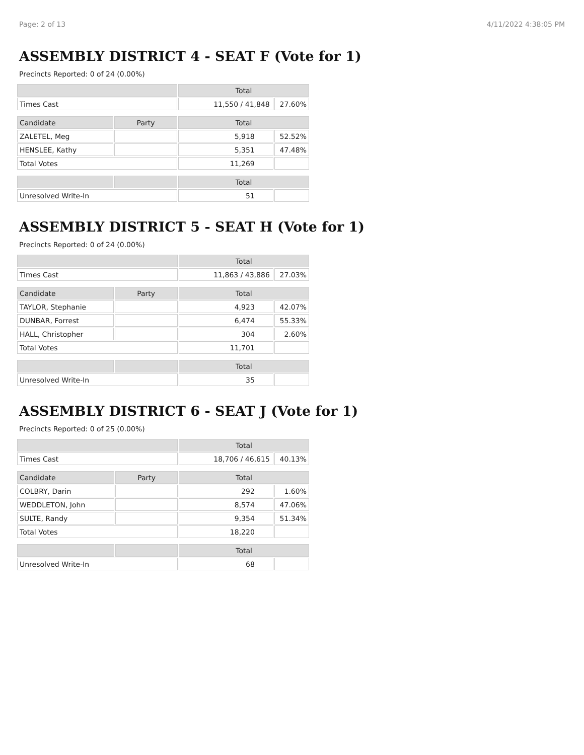Page: 2 of 13 4/11/2022 4:38:05 PM
ASSEMBLY DISTRICT 4 - SEAT F (Vote for 1)
Precincts Reported: 0 of 24 (0.00%)
| | | Total | |
| --- | --- | --- | --- |
| Times Cast | | 11,550 / 41,848 | 27.60% |
| Candidate | Party | Total | |
| ZALETEL, Meg | | 5,918 | 52.52% |
| HENSLEE, Kathy | | 5,351 | 47.48% |
| Total Votes | | 11,269 | |
| | | Total | |
| Unresolved Write-In | | 51 | |
ASSEMBLY DISTRICT 5 - SEAT H (Vote for 1)
Precincts Reported: 0 of 24 (0.00%)
| | | Total | |
| --- | --- | --- | --- |
| Times Cast | | 11,863 / 43,886 | 27.03% |
| Candidate | Party | Total | |
| TAYLOR, Stephanie | | 4,923 | 42.07% |
| DUNBAR, Forrest | | 6,474 | 55.33% |
| HALL, Christopher | | 304 | 2.60% |
| Total Votes | | 11,701 | |
| | | Total | |
| Unresolved Write-In | | 35 | |
ASSEMBLY DISTRICT 6 - SEAT J (Vote for 1)
Precincts Reported: 0 of 25 (0.00%)
| | | Total | |
| --- | --- | --- | --- |
| Times Cast | | 18,706 / 46,615 | 40.13% |
| Candidate | Party | Total | |
| COLBRY, Darin | | 292 | 1.60% |
| WEDDLETON, John | | 8,574 | 47.06% |
| SULTE, Randy | | 9,354 | 51.34% |
| Total Votes | | 18,220 | |
| | | Total | |
| Unresolved Write-In | | 68 | |